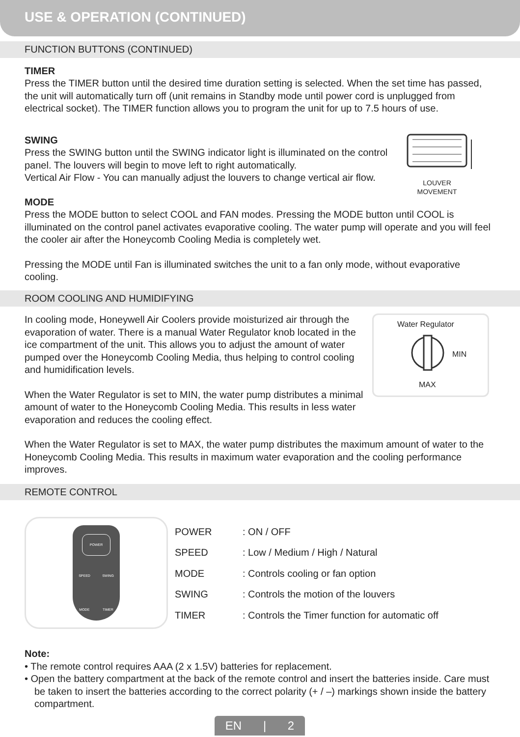USE & OPERATION (CONTINUED)
FUNCTION BUTTONS (CONTINUED)
TIMER
Press the TIMER button until the desired time duration setting is selected. When the set time has passed, the unit will automatically turn off (unit remains in Standby mode until power cord is unplugged from electrical socket). The TIMER function allows you to program the unit for up to 7.5 hours of use.
SWING
Press the SWING button until the SWING indicator light is illuminated on the control panel. The louvers will begin to move left to right automatically.
Vertical Air Flow - You can manually adjust the louvers to change vertical air flow.
LOUVER
MOVEMENT
MODE
Press the MODE button to select COOL and FAN modes. Pressing the MODE button until COOL is illuminated on the control panel activates evaporative cooling. The water pump will operate and you will feel the cooler air after the Honeycomb Cooling Media is completely wet.
Pressing the MODE until Fan is illuminated switches the unit to a fan only mode, without evaporative cooling.
ROOM COOLING AND HUMIDIFYING
In cooling mode, Honeywell Air Coolers provide moisturized air through the evaporation of water. There is a manual Water Regulator knob located in the ice compartment of the unit. This allows you to adjust the amount of water pumped over the Honeycomb Cooling Media, thus helping to control cooling and humidification levels.
When the Water Regulator is set to MIN, the water pump distributes a minimal amount of water to the Honeycomb Cooling Media. This results in less water evaporation and reduces the cooling effect.
Water Regulator
MIN
MAX
When the Water Regulator is set to MAX, the water pump distributes the maximum amount of water to the Honeycomb Cooling Media. This results in maximum water evaporation and the cooling performance improves.
REMOTE CONTROL
POWER
SPEED SWING
MODE TIMER
| POWER | : ON / OFF |
| SPEED | : Low / Medium / High / Natural |
| MODE | : Controls cooling or fan option |
| SWING | : Controls the motion of the louvers |
| TIMER | : Controls the Timer function for automatic off |
Note:
• The remote control requires AAA (2 x 1.5V) batteries for replacement.
• Open the battery compartment at the back of the remote control and insert the batteries inside. Care must be taken to insert the batteries according to the correct polarity (+ / –) markings shown inside the battery compartment.
EN | 2